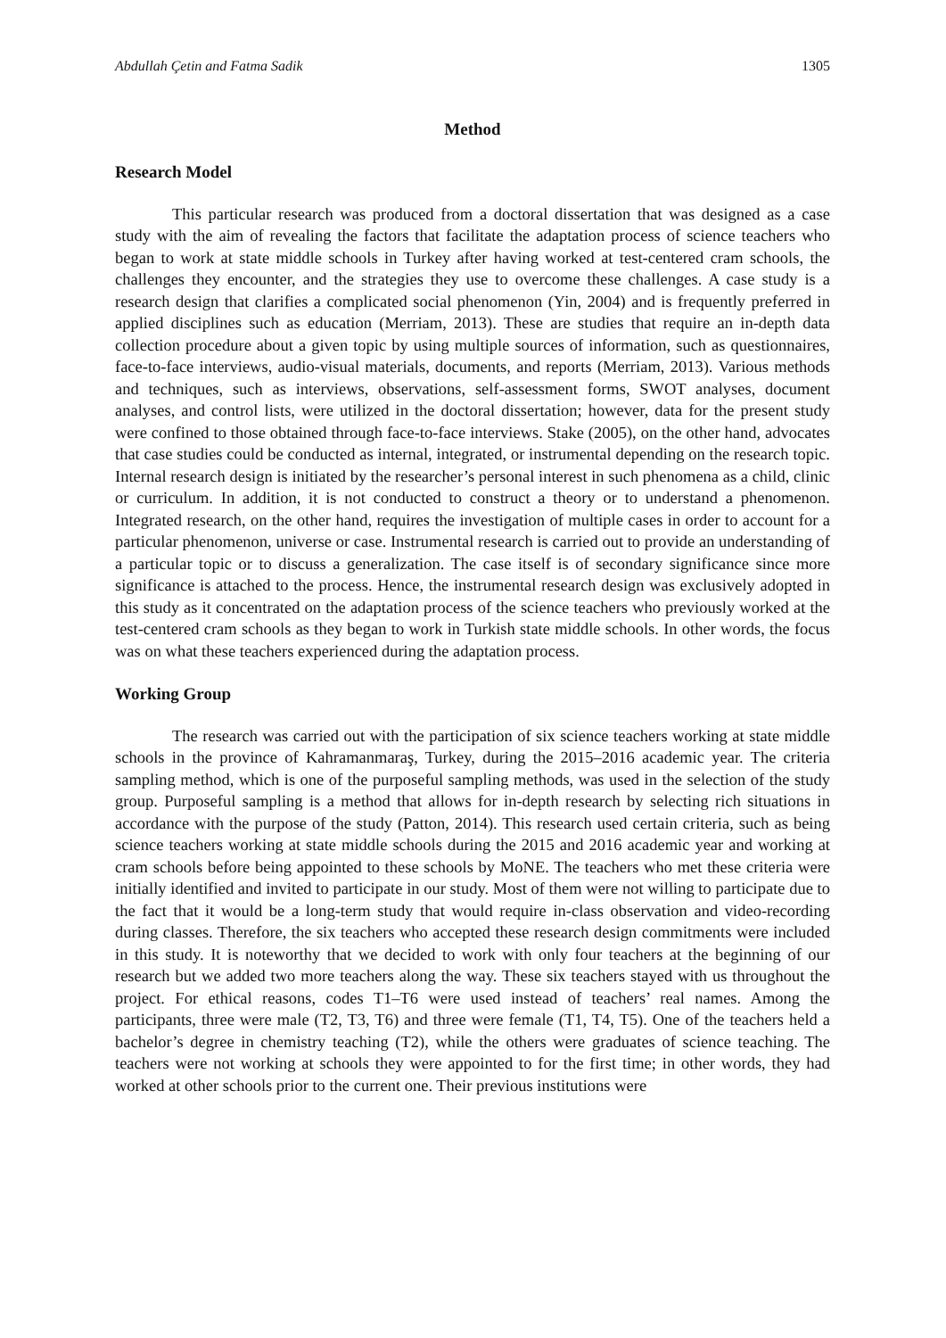Abdullah Çetin and Fatma Sadik 1305
Method
Research Model
This particular research was produced from a doctoral dissertation that was designed as a case study with the aim of revealing the factors that facilitate the adaptation process of science teachers who began to work at state middle schools in Turkey after having worked at test-centered cram schools, the challenges they encounter, and the strategies they use to overcome these challenges. A case study is a research design that clarifies a complicated social phenomenon (Yin, 2004) and is frequently preferred in applied disciplines such as education (Merriam, 2013). These are studies that require an in-depth data collection procedure about a given topic by using multiple sources of information, such as questionnaires, face-to-face interviews, audio-visual materials, documents, and reports (Merriam, 2013). Various methods and techniques, such as interviews, observations, self-assessment forms, SWOT analyses, document analyses, and control lists, were utilized in the doctoral dissertation; however, data for the present study were confined to those obtained through face-to-face interviews. Stake (2005), on the other hand, advocates that case studies could be conducted as internal, integrated, or instrumental depending on the research topic. Internal research design is initiated by the researcher’s personal interest in such phenomena as a child, clinic or curriculum. In addition, it is not conducted to construct a theory or to understand a phenomenon. Integrated research, on the other hand, requires the investigation of multiple cases in order to account for a particular phenomenon, universe or case. Instrumental research is carried out to provide an understanding of a particular topic or to discuss a generalization. The case itself is of secondary significance since more significance is attached to the process. Hence, the instrumental research design was exclusively adopted in this study as it concentrated on the adaptation process of the science teachers who previously worked at the test-centered cram schools as they began to work in Turkish state middle schools. In other words, the focus was on what these teachers experienced during the adaptation process.
Working Group
The research was carried out with the participation of six science teachers working at state middle schools in the province of Kahramanmaraş, Turkey, during the 2015–2016 academic year. The criteria sampling method, which is one of the purposeful sampling methods, was used in the selection of the study group. Purposeful sampling is a method that allows for in-depth research by selecting rich situations in accordance with the purpose of the study (Patton, 2014). This research used certain criteria, such as being science teachers working at state middle schools during the 2015 and 2016 academic year and working at cram schools before being appointed to these schools by MoNE. The teachers who met these criteria were initially identified and invited to participate in our study. Most of them were not willing to participate due to the fact that it would be a long-term study that would require in-class observation and video-recording during classes. Therefore, the six teachers who accepted these research design commitments were included in this study. It is noteworthy that we decided to work with only four teachers at the beginning of our research but we added two more teachers along the way. These six teachers stayed with us throughout the project. For ethical reasons, codes T1–T6 were used instead of teachers’ real names. Among the participants, three were male (T2, T3, T6) and three were female (T1, T4, T5). One of the teachers held a bachelor’s degree in chemistry teaching (T2), while the others were graduates of science teaching. The teachers were not working at schools they were appointed to for the first time; in other words, they had worked at other schools prior to the current one. Their previous institutions were